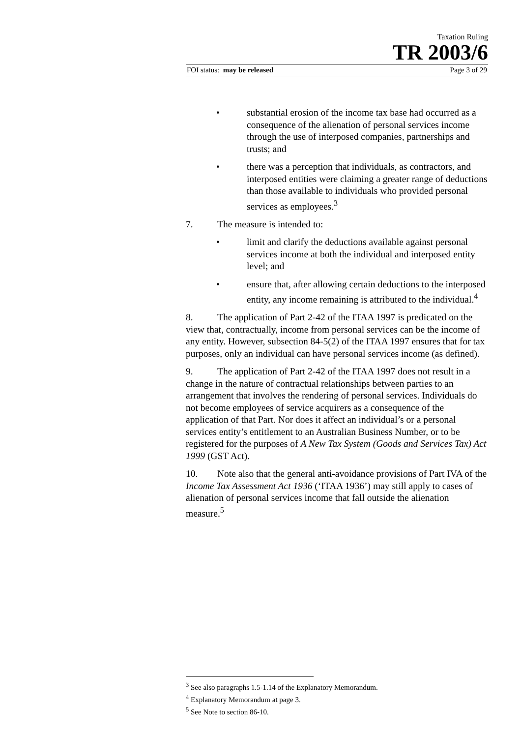Taxation Ruling
TR 2003/6
FOI status: may be released Page 3 of 29
• substantial erosion of the income tax base had occurred as a consequence of the alienation of personal services income through the use of interposed companies, partnerships and trusts; and
• there was a perception that individuals, as contractors, and interposed entities were claiming a greater range of deductions than those available to individuals who provided personal services as employees.<sup>3</sup>
7. The measure is intended to:
• limit and clarify the deductions available against personal services income at both the individual and interposed entity level; and
• ensure that, after allowing certain deductions to the interposed entity, any income remaining is attributed to the individual.<sup>4</sup>
8. The application of Part 2-42 of the ITAA 1997 is predicated on the view that, contractually, income from personal services can be the income of any entity. However, subsection 84-5(2) of the ITAA 1997 ensures that for tax purposes, only an individual can have personal services income (as defined).
9. The application of Part 2-42 of the ITAA 1997 does not result in a change in the nature of contractual relationships between parties to an arrangement that involves the rendering of personal services. Individuals do not become employees of service acquirers as a consequence of the application of that Part. Nor does it affect an individual’s or a personal services entity’s entitlement to an Australian Business Number, or to be registered for the purposes of A New Tax System (Goods and Services Tax) Act 1999 (GST Act).
10. Note also that the general anti-avoidance provisions of Part IVA of the Income Tax Assessment Act 1936 (‘ITAA 1936’) may still apply to cases of alienation of personal services income that fall outside the alienation measure.<sup>5</sup>
<sup>3</sup> See also paragraphs 1.5-1.14 of the Explanatory Memorandum.
<sup>4</sup> Explanatory Memorandum at page 3.
<sup>5</sup> See Note to section 86-10.